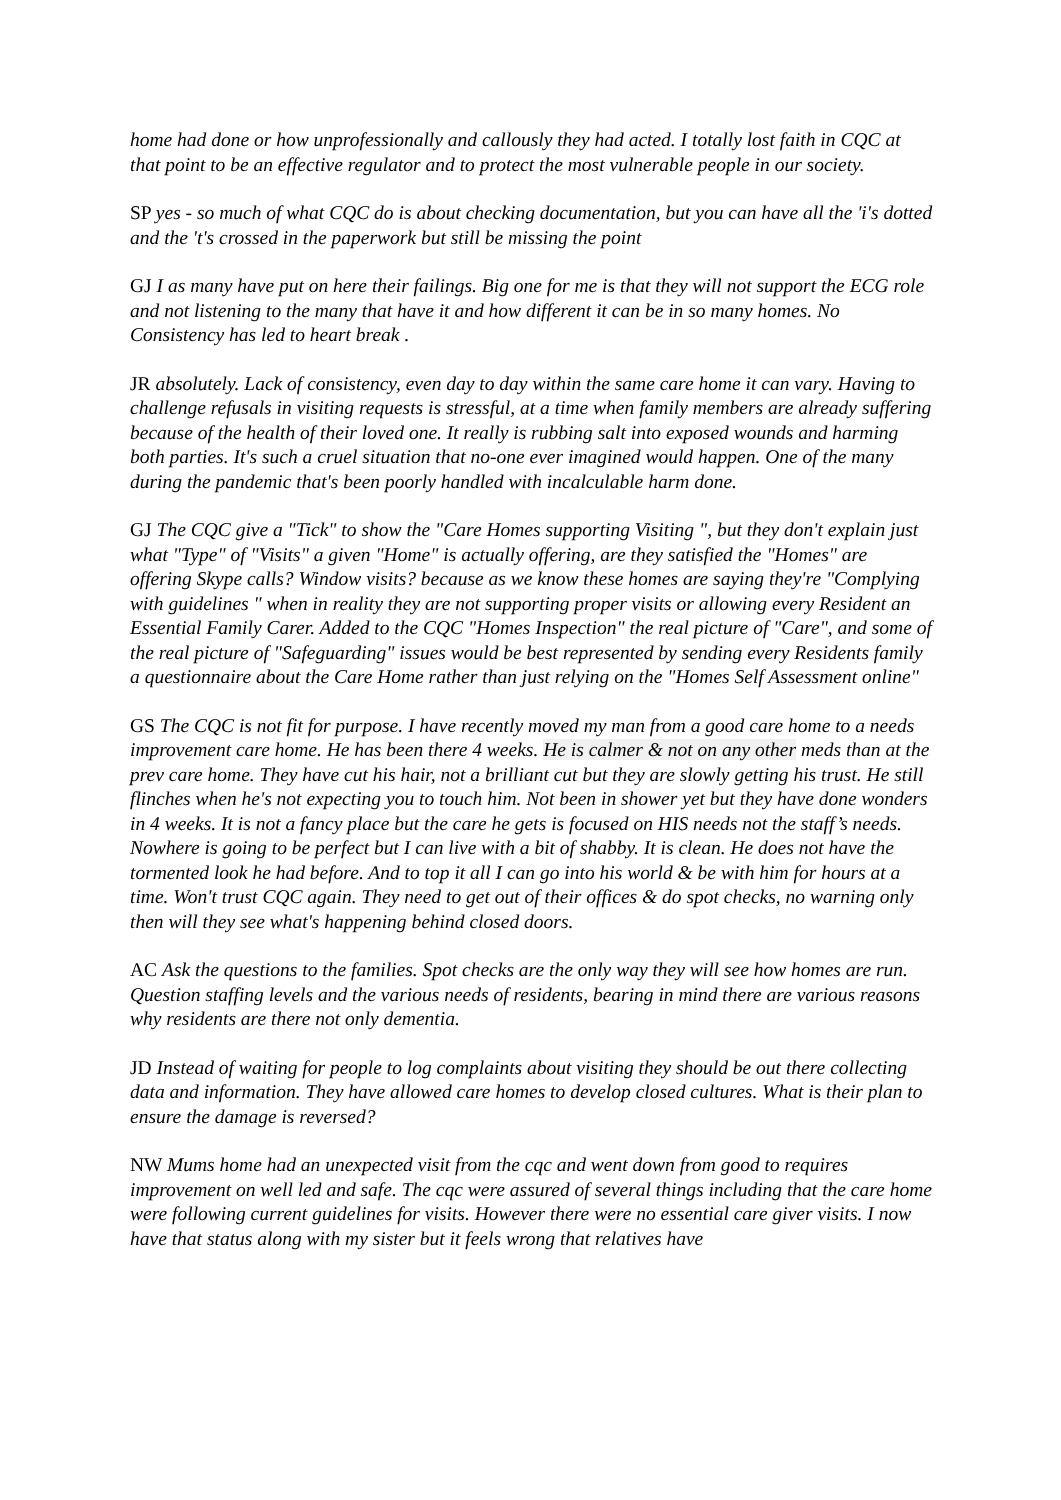home had done or how unprofessionally and callously they had acted. I totally lost faith in CQC at that point to be an effective regulator and to protect the most vulnerable people in our society.
SP yes - so much of what CQC do is about checking documentation, but you can have all the 'i's dotted and the 't's crossed in the paperwork but still be missing the point
GJ I as many have put on here their failings. Big one for me is that they will not support the ECG role and not listening to the many that have it and how different it can be in so many homes. No Consistency has led to heart break .
JR absolutely. Lack of consistency, even day to day within the same care home it can vary. Having to challenge refusals in visiting requests is stressful, at a time when family members are already suffering because of the health of their loved one. It really is rubbing salt into exposed wounds and harming both parties. It's such a cruel situation that no-one ever imagined would happen. One of the many during the pandemic that's been poorly handled with incalculable harm done.
GJ The CQC give a "Tick" to show the "Care Homes supporting Visiting ", but they don't explain just what "Type" of "Visits" a given "Home" is actually offering, are they satisfied the "Homes" are offering Skype calls? Window visits? because as we know these homes are saying they're "Complying with guidelines " when in reality they are not supporting proper visits or allowing every Resident an Essential Family Carer. Added to the CQC "Homes Inspection" the real picture of "Care", and some of the real picture of "Safeguarding" issues would be best represented by sending every Residents family a questionnaire about the Care Home rather than just relying on the "Homes Self Assessment online"
GS The CQC is not fit for purpose. I have recently moved my man from a good care home to a needs improvement care home. He has been there 4 weeks. He is calmer & not on any other meds than at the prev care home. They have cut his hair, not a brilliant cut but they are slowly getting his trust. He still flinches when he's not expecting you to touch him. Not been in shower yet but they have done wonders in 4 weeks. It is not a fancy place but the care he gets is focused on HIS needs not the staff’s needs. Nowhere is going to be perfect but I can live with a bit of shabby. It is clean. He does not have the tormented look he had before. And to top it all I can go into his world & be with him for hours at a time. Won't trust CQC again. They need to get out of their offices & do spot checks, no warning only then will they see what's happening behind closed doors.
AC Ask the questions to the families. Spot checks are the only way they will see how homes are run. Question staffing levels and the various needs of residents, bearing in mind there are various reasons why residents are there not only dementia.
JD Instead of waiting for people to log complaints about visiting they should be out there collecting data and information. They have allowed care homes to develop closed cultures. What is their plan to ensure the damage is reversed?
NW Mums home had an unexpected visit from the cqc and went down from good to requires improvement on well led and safe. The cqc were assured of several things including that the care home were following current guidelines for visits. However there were no essential care giver visits. I now have that status along with my sister but it feels wrong that relatives have